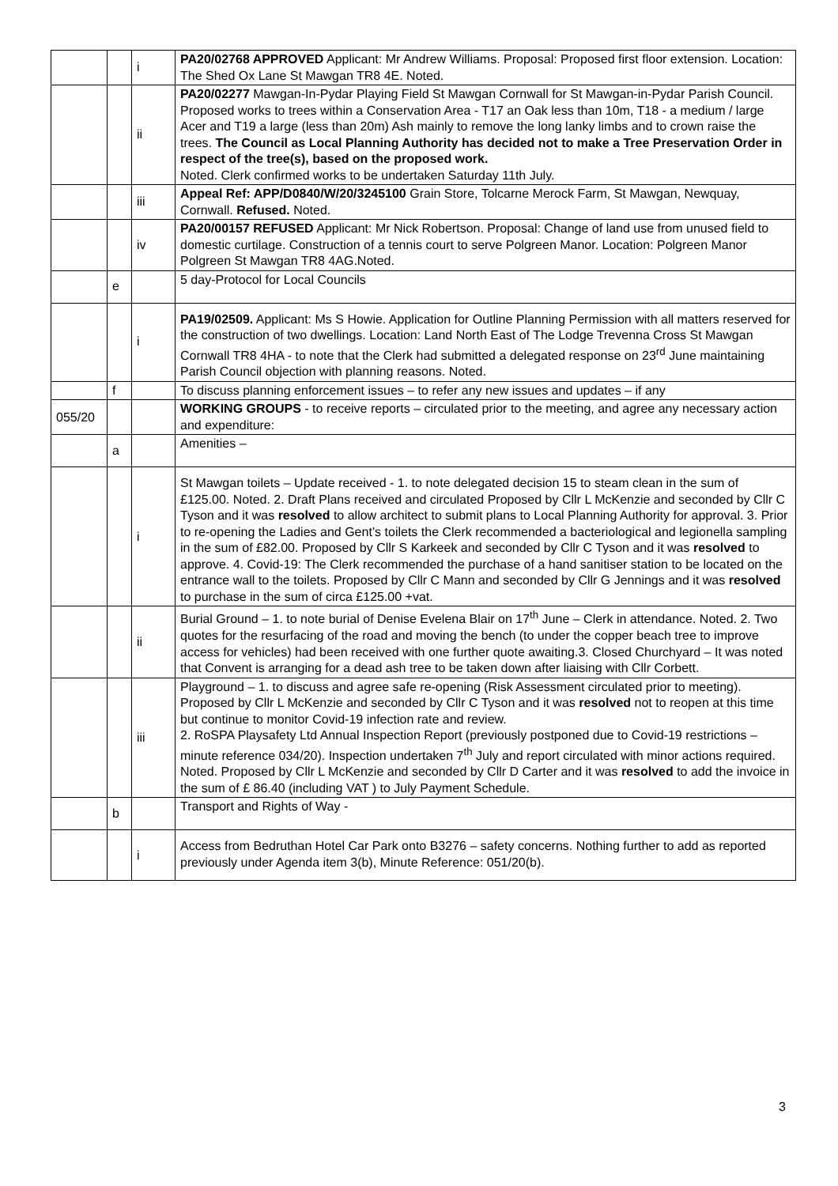| | | i | PA20/02768 APPROVED Applicant: Mr Andrew Williams. Proposal: Proposed first floor extension. Location: The Shed Ox Lane St Mawgan TR8 4E. Noted. |
| | | ii | PA20/02277 Mawgan-In-Pydar Playing Field St Mawgan Cornwall for St Mawgan-in-Pydar Parish Council. Proposed works to trees within a Conservation Area - T17 an Oak less than 10m, T18 - a medium / large Acer and T19 a large (less than 20m) Ash mainly to remove the long lanky limbs and to crown raise the trees. The Council as Local Planning Authority has decided not to make a Tree Preservation Order in respect of the tree(s), based on the proposed work. Noted. Clerk confirmed works to be undertaken Saturday 11th July. |
| | | iii | Appeal Ref: APP/D0840/W/20/3245100 Grain Store, Tolcarne Merock Farm, St Mawgan, Newquay, Cornwall. Refused. Noted. |
| | | iv | PA20/00157 REFUSED Applicant: Mr Nick Robertson. Proposal: Change of land use from unused field to domestic curtilage. Construction of a tennis court to serve Polgreen Manor. Location: Polgreen Manor Polgreen St Mawgan TR8 4AG.Noted. |
| | e | | 5 day-Protocol for Local Councils |
| | | i | PA19/02509. Applicant: Ms S Howie. Application for Outline Planning Permission with all matters reserved for the construction of two dwellings. Location: Land North East of The Lodge Trevenna Cross St Mawgan Cornwall TR8 4HA - to note that the Clerk had submitted a delegated response on 23<sup>rd</sup> June maintaining Parish Council objection with planning reasons. Noted. |
| | f | | To discuss planning enforcement issues – to refer any new issues and updates – if any |
| 055/20 | | | WORKING GROUPS - to receive reports – circulated prior to the meeting, and agree any necessary action and expenditure: |
| | a | | Amenities – |
| | | i | St Mawgan toilets – Update received - 1. to note delegated decision 15 to steam clean in the sum of £125.00. Noted. 2. Draft Plans received and circulated Proposed by Cllr L McKenzie and seconded by Cllr C Tyson and it was resolved to allow architect to submit plans to Local Planning Authority for approval. 3. Prior to re-opening the Ladies and Gent’s toilets the Clerk recommended a bacteriological and legionella sampling in the sum of £82.00. Proposed by Cllr S Karkeek and seconded by Cllr C Tyson and it was resolved to approve. 4. Covid-19: The Clerk recommended the purchase of a hand sanitiser station to be located on the entrance wall to the toilets. Proposed by Cllr C Mann and seconded by Cllr G Jennings and it was resolved to purchase in the sum of circa £125.00 +vat. |
| | | ii | Burial Ground – 1. to note burial of Denise Evelena Blair on 17<sup>th</sup> June – Clerk in attendance. Noted. 2. Two quotes for the resurfacing of the road and moving the bench (to under the copper beach tree to improve access for vehicles) had been received with one further quote awaiting.3. Closed Churchyard – It was noted that Convent is arranging for a dead ash tree to be taken down after liaising with Cllr Corbett. |
| | | iii | Playground – 1. to discuss and agree safe re-opening (Risk Assessment circulated prior to meeting). Proposed by Cllr L McKenzie and seconded by Cllr C Tyson and it was resolved not to reopen at this time but continue to monitor Covid-19 infection rate and review. 2. RoSPA Playsafety Ltd Annual Inspection Report (previously postponed due to Covid-19 restrictions – minute reference 034/20). Inspection undertaken 7<sup>th</sup> July and report circulated with minor actions required. Noted. Proposed by Cllr L McKenzie and seconded by Cllr D Carter and it was resolved to add the invoice in the sum of £ 86.40 (including VAT ) to July Payment Schedule. |
| | b | | Transport and Rights of Way - |
| | | i | Access from Bedruthan Hotel Car Park onto B3276 – safety concerns. Nothing further to add as reported previously under Agenda item 3(b), Minute Reference: 051/20(b). |
3